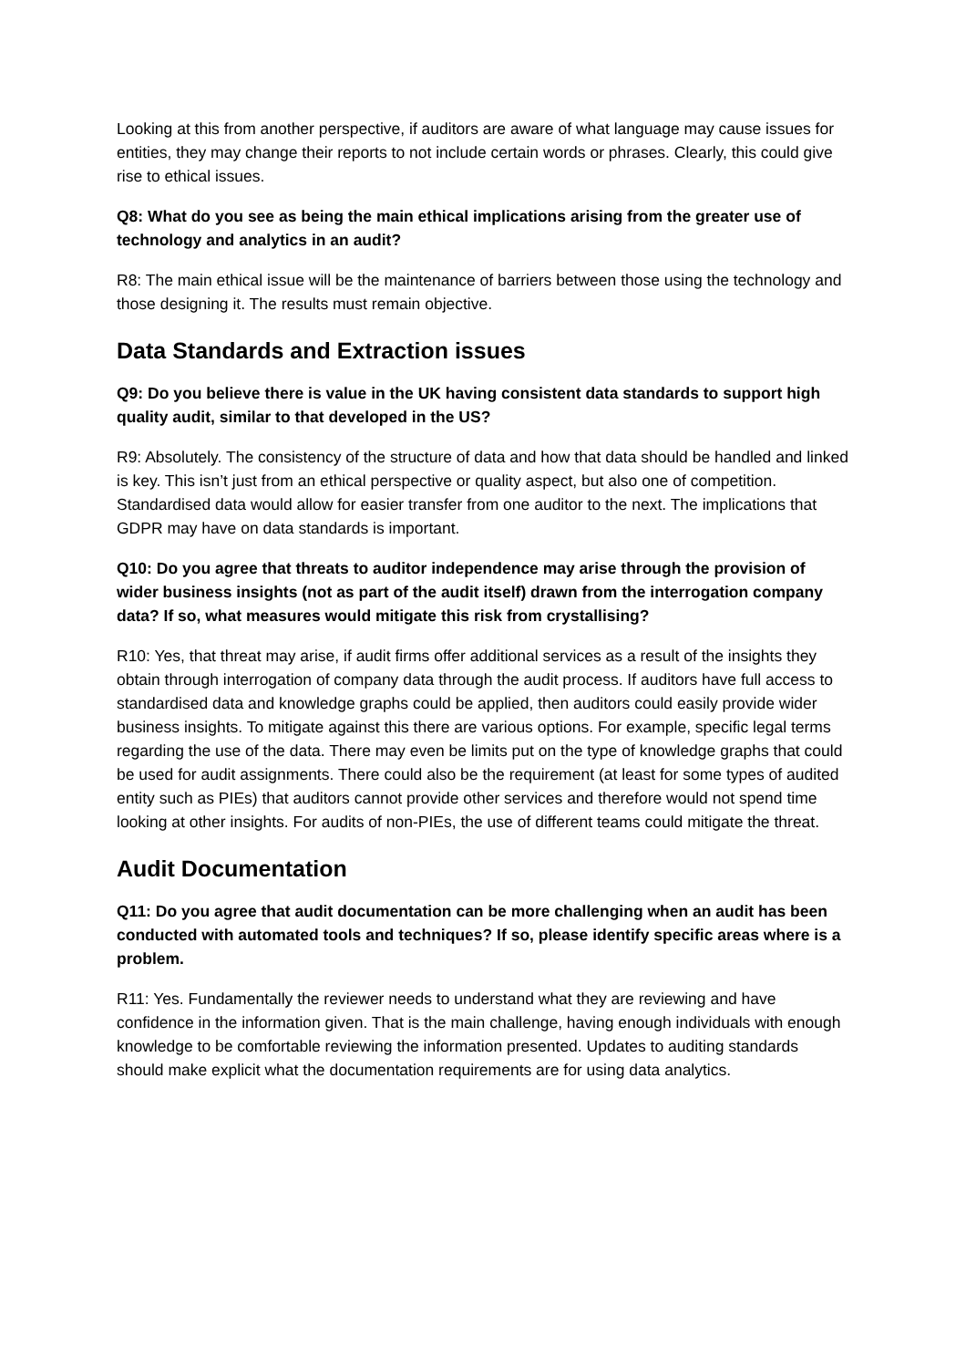Looking at this from another perspective, if auditors are aware of what language may cause issues for entities, they may change their reports to not include certain words or phrases. Clearly, this could give rise to ethical issues.
Q8: What do you see as being the main ethical implications arising from the greater use of technology and analytics in an audit?
R8: The main ethical issue will be the maintenance of barriers between those using the technology and those designing it. The results must remain objective.
Data Standards and Extraction issues
Q9: Do you believe there is value in the UK having consistent data standards to support high quality audit, similar to that developed in the US?
R9: Absolutely. The consistency of the structure of data and how that data should be handled and linked is key. This isn’t just from an ethical perspective or quality aspect, but also one of competition. Standardised data would allow for easier transfer from one auditor to the next. The implications that GDPR may have on data standards is important.
Q10: Do you agree that threats to auditor independence may arise through the provision of wider business insights (not as part of the audit itself) drawn from the interrogation company data? If so, what measures would mitigate this risk from crystallising?
R10: Yes, that threat may arise, if audit firms offer additional services as a result of the insights they obtain through interrogation of company data through the audit process. If auditors have full access to standardised data and knowledge graphs could be applied, then auditors could easily provide wider business insights. To mitigate against this there are various options. For example, specific legal terms regarding the use of the data. There may even be limits put on the type of knowledge graphs that could be used for audit assignments. There could also be the requirement (at least for some types of audited entity such as PIEs) that auditors cannot provide other services and therefore would not spend time looking at other insights. For audits of non-PIEs, the use of different teams could mitigate the threat.
Audit Documentation
Q11: Do you agree that audit documentation can be more challenging when an audit has been conducted with automated tools and techniques? If so, please identify specific areas where is a problem.
R11: Yes. Fundamentally the reviewer needs to understand what they are reviewing and have confidence in the information given. That is the main challenge, having enough individuals with enough knowledge to be comfortable reviewing the information presented. Updates to auditing standards should make explicit what the documentation requirements are for using data analytics.